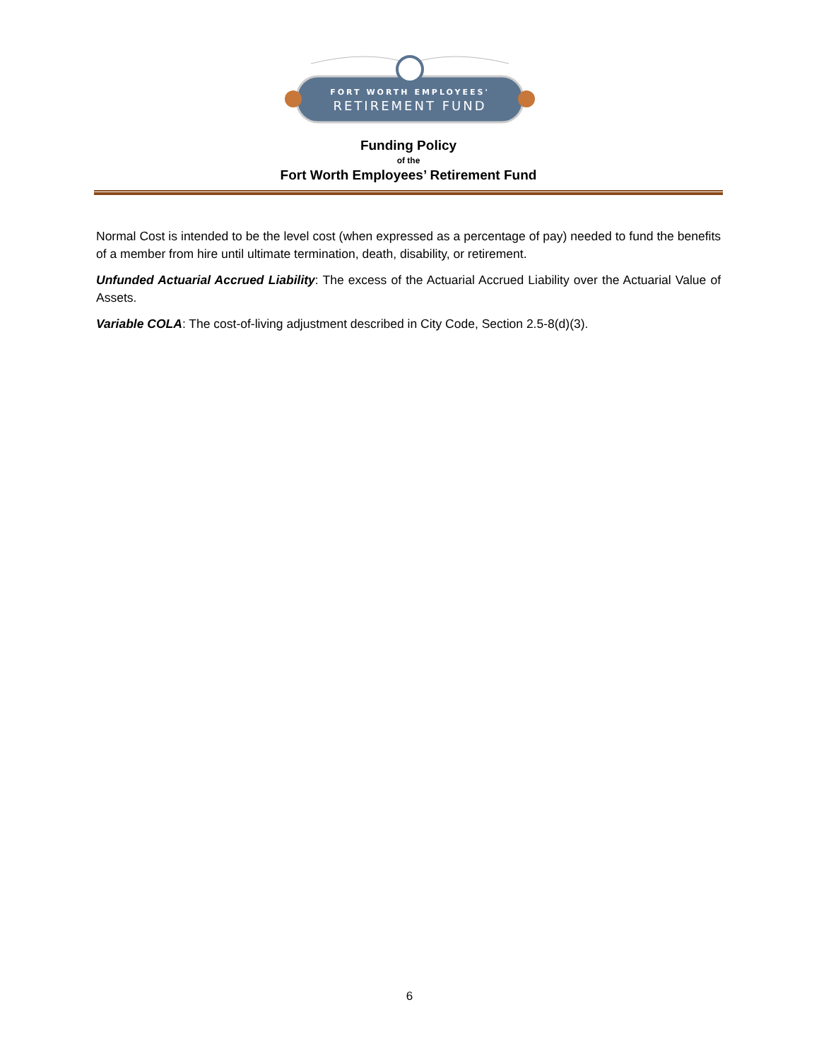FORT WORTH EMPLOYEES'
RETIREMENT FUND
Funding Policy
of the
Fort Worth Employees’ Retirement Fund
Normal Cost is intended to be the level cost (when expressed as a percentage of pay) needed to fund the benefits of a member from hire until ultimate termination, death, disability, or retirement.
Unfunded Actuarial Accrued Liability: The excess of the Actuarial Accrued Liability over the Actuarial Value of Assets.
Variable COLA: The cost-of-living adjustment described in City Code, Section 2.5-8(d)(3).
6